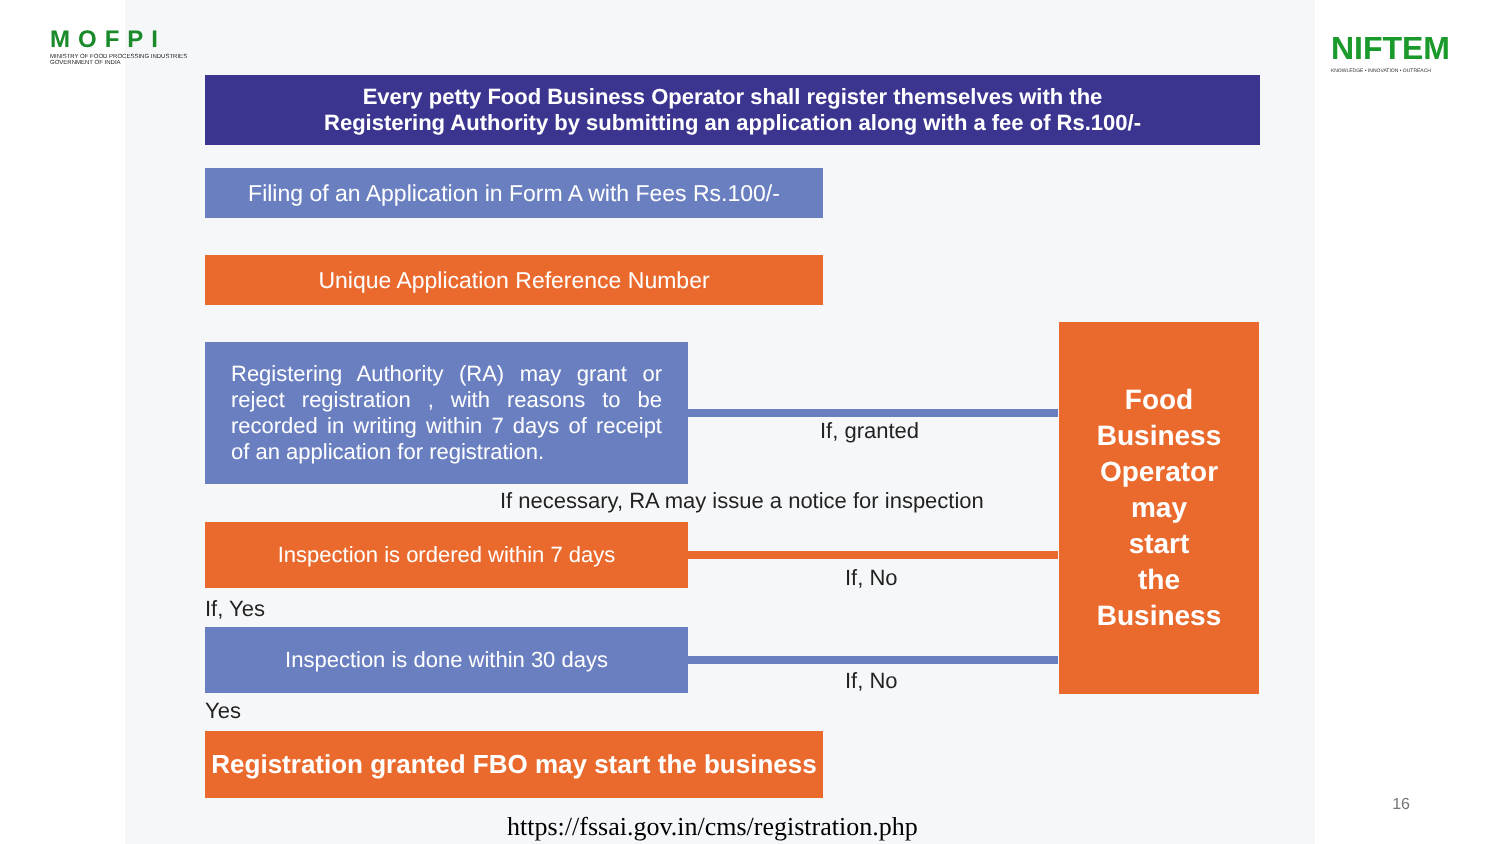MOFPI
MINISTRY OF FOOD PROCESSING INDUSTRIES
GOVERNMENT OF INDIA
NIFTEM
KNOWLEDGE • INNOVATION • OUTREACH
Every petty Food Business Operator shall register themselves with the
Registering Authority by submitting an application along with a fee of Rs.100/-
Filing of an Application in Form A with Fees Rs.100/-
Unique Application Reference Number
Registering Authority (RA) may grant or reject registration , with reasons to be recorded in writing within 7 days of receipt of an application for registration.
If, granted
If necessary, RA may issue a notice for inspection
Inspection is ordered within 7 days
If, No
If, Yes
Inspection is done within 30 days
If, No
Yes
Registration granted FBO may start the business
Food
Business
Operator
may
start
the
Business
16
https://fssai.gov.in/cms/registration.php